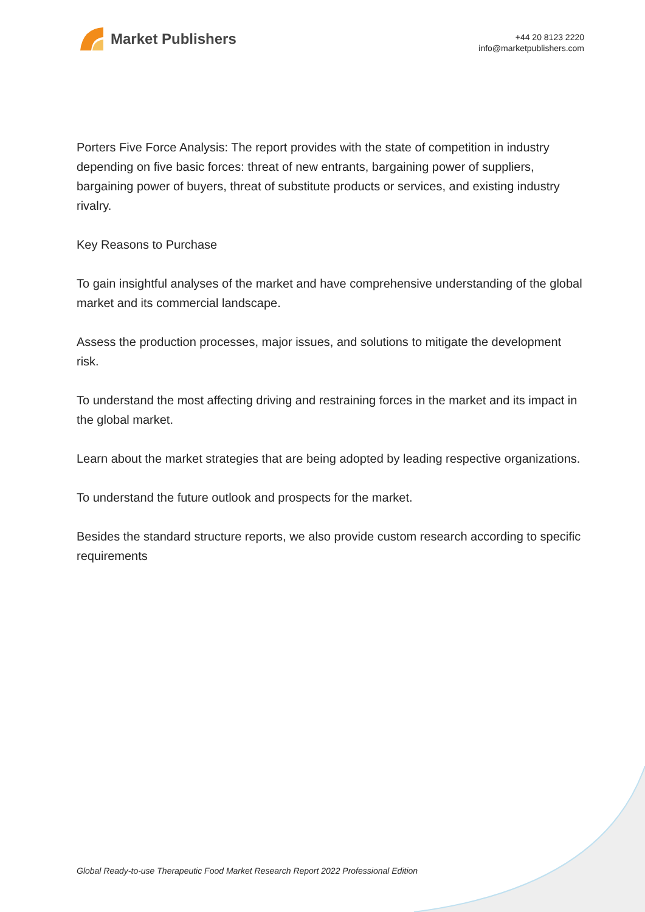Market Publishers
+44 20 8123 2220
info@marketpublishers.com
Porters Five Force Analysis: The report provides with the state of competition in industry depending on five basic forces: threat of new entrants, bargaining power of suppliers, bargaining power of buyers, threat of substitute products or services, and existing industry rivalry.
Key Reasons to Purchase
To gain insightful analyses of the market and have comprehensive understanding of the global market and its commercial landscape.
Assess the production processes, major issues, and solutions to mitigate the development risk.
To understand the most affecting driving and restraining forces in the market and its impact in the global market.
Learn about the market strategies that are being adopted by leading respective organizations.
To understand the future outlook and prospects for the market.
Besides the standard structure reports, we also provide custom research according to specific requirements
Global Ready-to-use Therapeutic Food Market Research Report 2022 Professional Edition